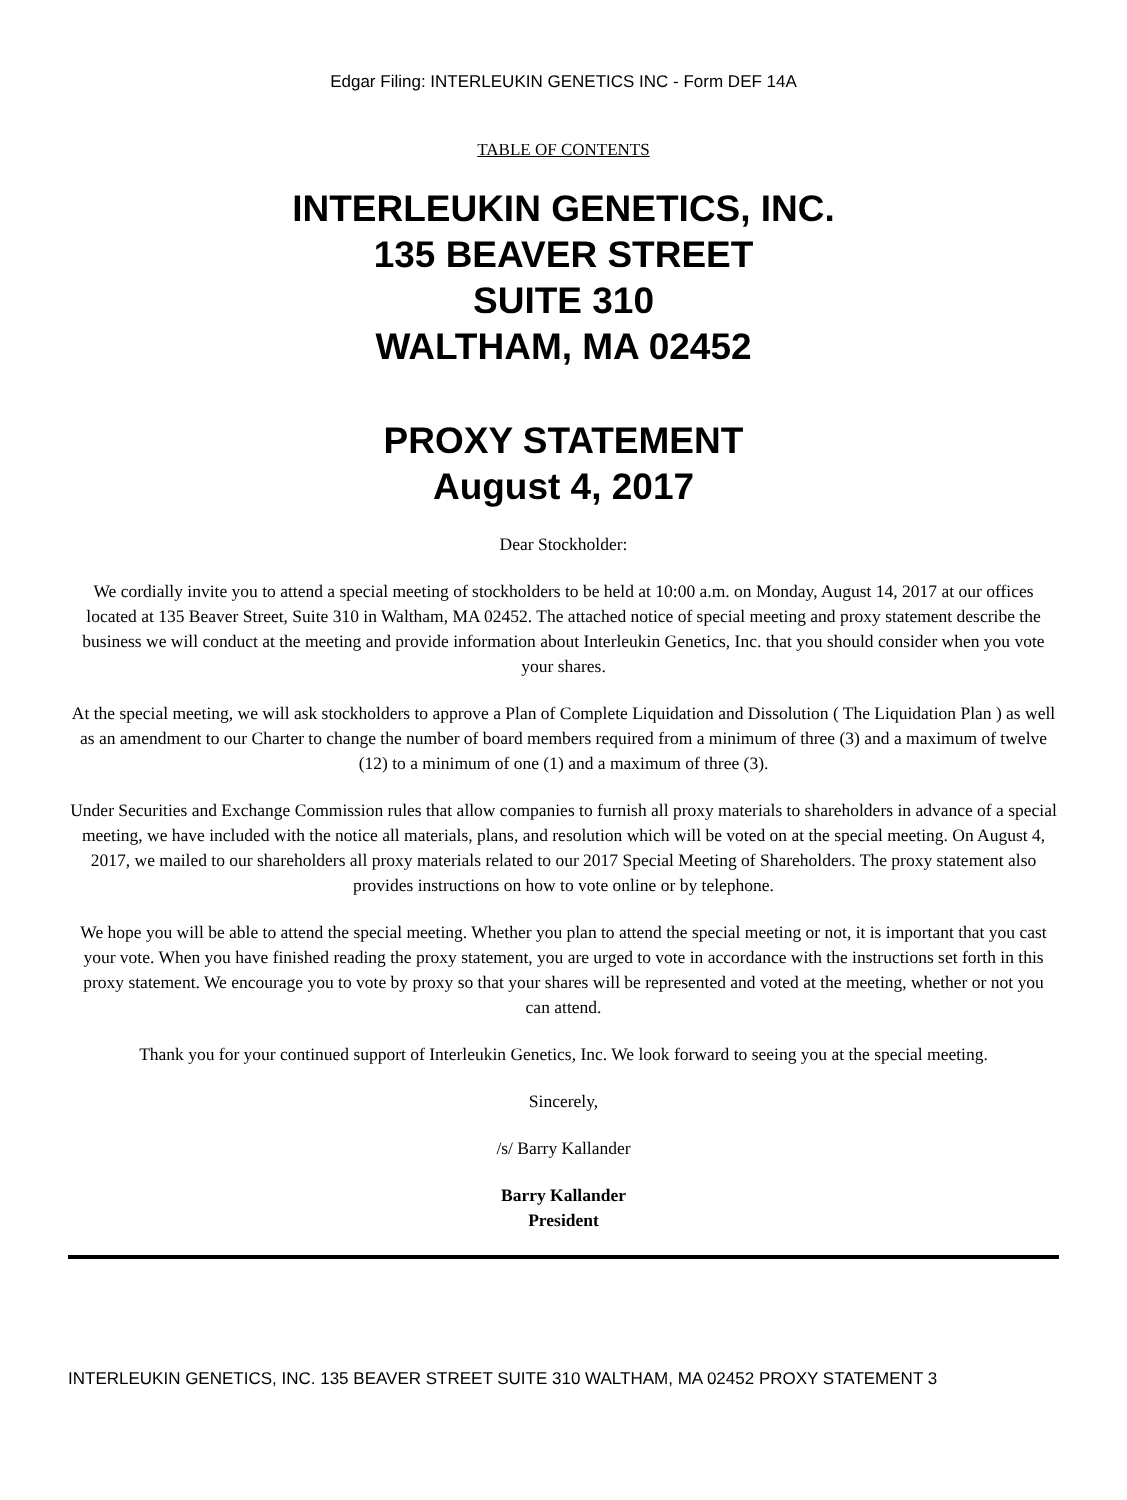Edgar Filing: INTERLEUKIN GENETICS INC - Form DEF 14A
TABLE OF CONTENTS
INTERLEUKIN GENETICS, INC.
135 BEAVER STREET
SUITE 310
WALTHAM, MA 02452
PROXY STATEMENT
August 4, 2017
Dear Stockholder:
We cordially invite you to attend a special meeting of stockholders to be held at 10:00 a.m. on Monday, August 14, 2017 at our offices located at 135 Beaver Street, Suite 310 in Waltham, MA 02452. The attached notice of special meeting and proxy statement describe the business we will conduct at the meeting and provide information about Interleukin Genetics, Inc. that you should consider when you vote your shares.
At the special meeting, we will ask stockholders to approve a Plan of Complete Liquidation and Dissolution ( The Liquidation Plan ) as well as an amendment to our Charter to change the number of board members required from a minimum of three (3) and a maximum of twelve (12) to a minimum of one (1) and a maximum of three (3).
Under Securities and Exchange Commission rules that allow companies to furnish all proxy materials to shareholders in advance of a special meeting, we have included with the notice all materials, plans, and resolution which will be voted on at the special meeting. On August 4, 2017, we mailed to our shareholders all proxy materials related to our 2017 Special Meeting of Shareholders. The proxy statement also provides instructions on how to vote online or by telephone.
We hope you will be able to attend the special meeting. Whether you plan to attend the special meeting or not, it is important that you cast your vote. When you have finished reading the proxy statement, you are urged to vote in accordance with the instructions set forth in this proxy statement. We encourage you to vote by proxy so that your shares will be represented and voted at the meeting, whether or not you can attend.
Thank you for your continued support of Interleukin Genetics, Inc. We look forward to seeing you at the special meeting.
Sincerely,
/s/ Barry Kallander
Barry Kallander
President
INTERLEUKIN GENETICS, INC. 135 BEAVER STREET SUITE 310 WALTHAM, MA 02452 PROXY STATEMENT 3